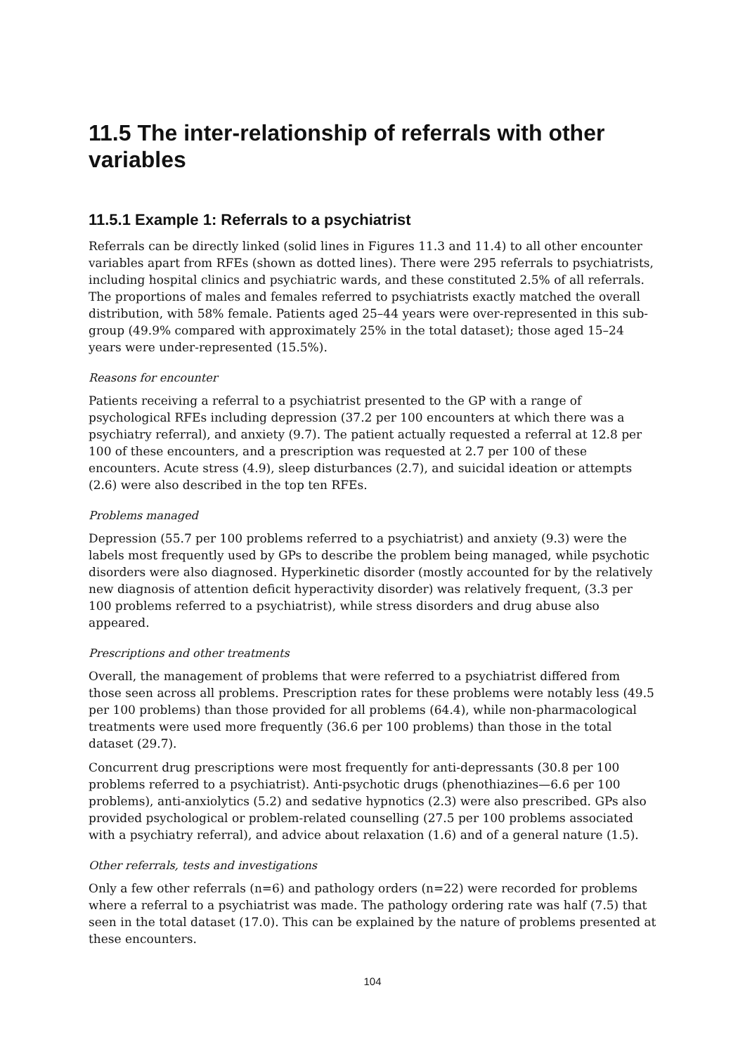11.5 The inter-relationship of referrals with other variables
11.5.1 Example 1: Referrals to a psychiatrist
Referrals can be directly linked (solid lines in Figures 11.3 and 11.4) to all other encounter variables apart from RFEs (shown as dotted lines). There were 295 referrals to psychiatrists, including hospital clinics and psychiatric wards, and these constituted 2.5% of all referrals. The proportions of males and females referred to psychiatrists exactly matched the overall distribution, with 58% female. Patients aged 25–44 years were over-represented in this sub-group (49.9% compared with approximately 25% in the total dataset); those aged 15–24 years were under-represented (15.5%).
Reasons for encounter
Patients receiving a referral to a psychiatrist presented to the GP with a range of psychological RFEs including depression (37.2 per 100 encounters at which there was a psychiatry referral), and anxiety (9.7). The patient actually requested a referral at 12.8 per 100 of these encounters, and a prescription was requested at 2.7 per 100 of these encounters. Acute stress (4.9), sleep disturbances (2.7), and suicidal ideation or attempts (2.6) were also described in the top ten RFEs.
Problems managed
Depression (55.7 per 100 problems referred to a psychiatrist) and anxiety (9.3) were the labels most frequently used by GPs to describe the problem being managed, while psychotic disorders were also diagnosed. Hyperkinetic disorder (mostly accounted for by the relatively new diagnosis of attention deficit hyperactivity disorder) was relatively frequent, (3.3 per 100 problems referred to a psychiatrist), while stress disorders and drug abuse also appeared.
Prescriptions and other treatments
Overall, the management of problems that were referred to a psychiatrist differed from those seen across all problems. Prescription rates for these problems were notably less (49.5 per 100 problems) than those provided for all problems (64.4), while non-pharmacological treatments were used more frequently (36.6 per 100 problems) than those in the total dataset (29.7).
Concurrent drug prescriptions were most frequently for anti-depressants (30.8 per 100 problems referred to a psychiatrist). Anti-psychotic drugs (phenothiazines—6.6 per 100 problems), anti-anxiolytics (5.2) and sedative hypnotics (2.3) were also prescribed. GPs also provided psychological or problem-related counselling (27.5 per 100 problems associated with a psychiatry referral), and advice about relaxation (1.6) and of a general nature (1.5).
Other referrals, tests and investigations
Only a few other referrals (n=6) and pathology orders (n=22) were recorded for problems where a referral to a psychiatrist was made. The pathology ordering rate was half (7.5) that seen in the total dataset (17.0). This can be explained by the nature of problems presented at these encounters.
104